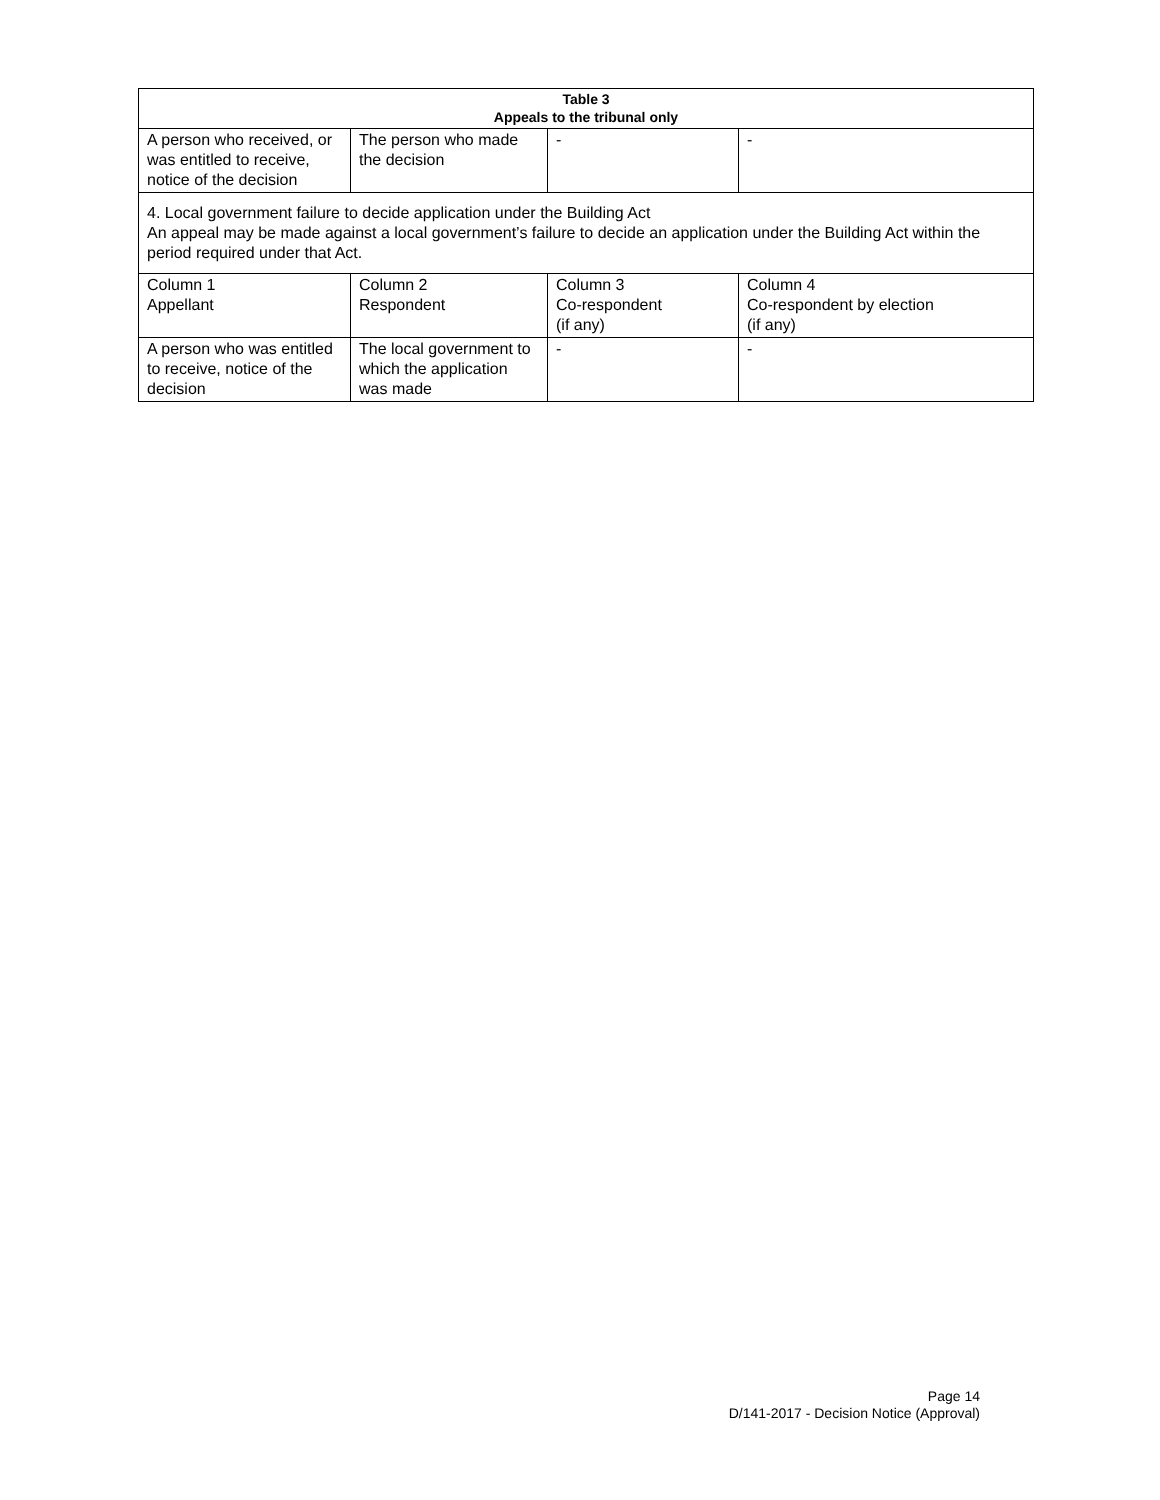| Table 3 Appeals to the tribunal only | | | |
| --- | --- | --- | --- |
| A person who received, or was entitled to receive, notice of the decision | The person who made the decision | - | - |
| 4. Local government failure to decide application under the Building Act An appeal may be made against a local government’s failure to decide an application under the Building Act within the period required under that Act. | | | |
| Column 1 Appellant | Column 2 Respondent | Column 3 Co-respondent (if any) | Column 4 Co-respondent by election (if any) |
| A person who was entitled to receive, notice of the decision | The local government to which the application was made | - | - |
Page 14
D/141-2017 - Decision Notice (Approval)